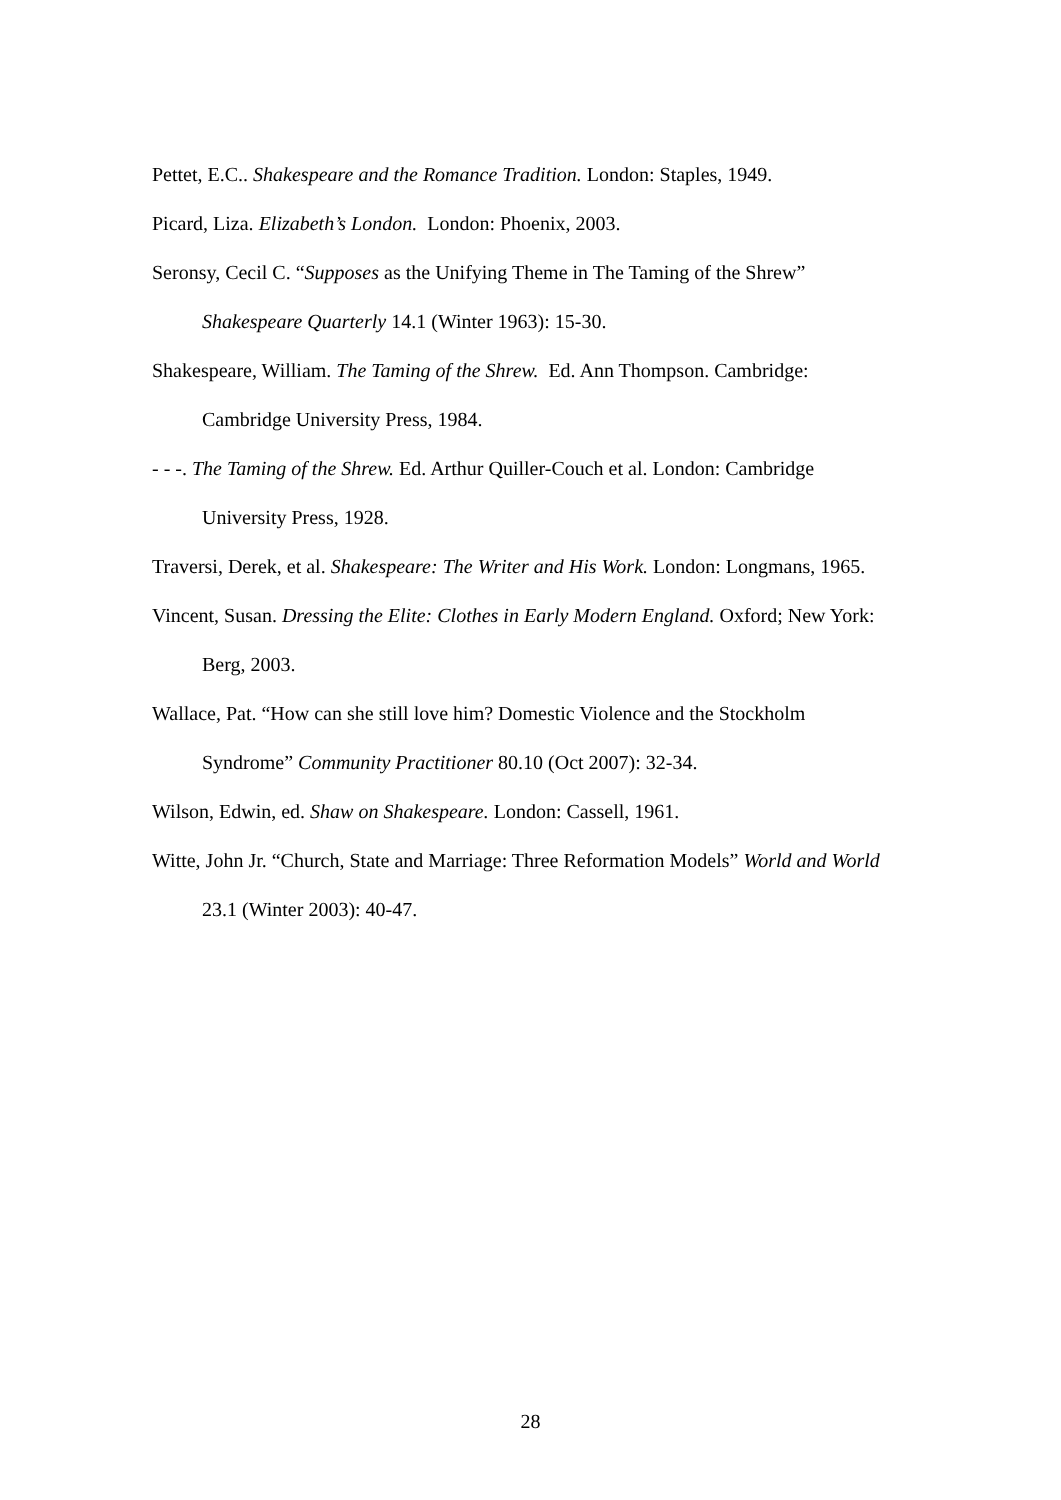Pettet, E.C.. Shakespeare and the Romance Tradition. London: Staples, 1949.
Picard, Liza. Elizabeth’s London. London: Phoenix, 2003.
Seronsy, Cecil C. “Supposes as the Unifying Theme in The Taming of the Shrew” Shakespeare Quarterly 14.1 (Winter 1963): 15-30.
Shakespeare, William. The Taming of the Shrew. Ed. Ann Thompson. Cambridge: Cambridge University Press, 1984.
- - -. The Taming of the Shrew. Ed. Arthur Quiller-Couch et al. London: Cambridge University Press, 1928.
Traversi, Derek, et al. Shakespeare: The Writer and His Work. London: Longmans, 1965.
Vincent, Susan. Dressing the Elite: Clothes in Early Modern England. Oxford; New York: Berg, 2003.
Wallace, Pat. “How can she still love him? Domestic Violence and the Stockholm Syndrome” Community Practitioner 80.10 (Oct 2007): 32-34.
Wilson, Edwin, ed. Shaw on Shakespeare. London: Cassell, 1961.
Witte, John Jr. “Church, State and Marriage: Three Reformation Models” World and World 23.1 (Winter 2003): 40-47.
28